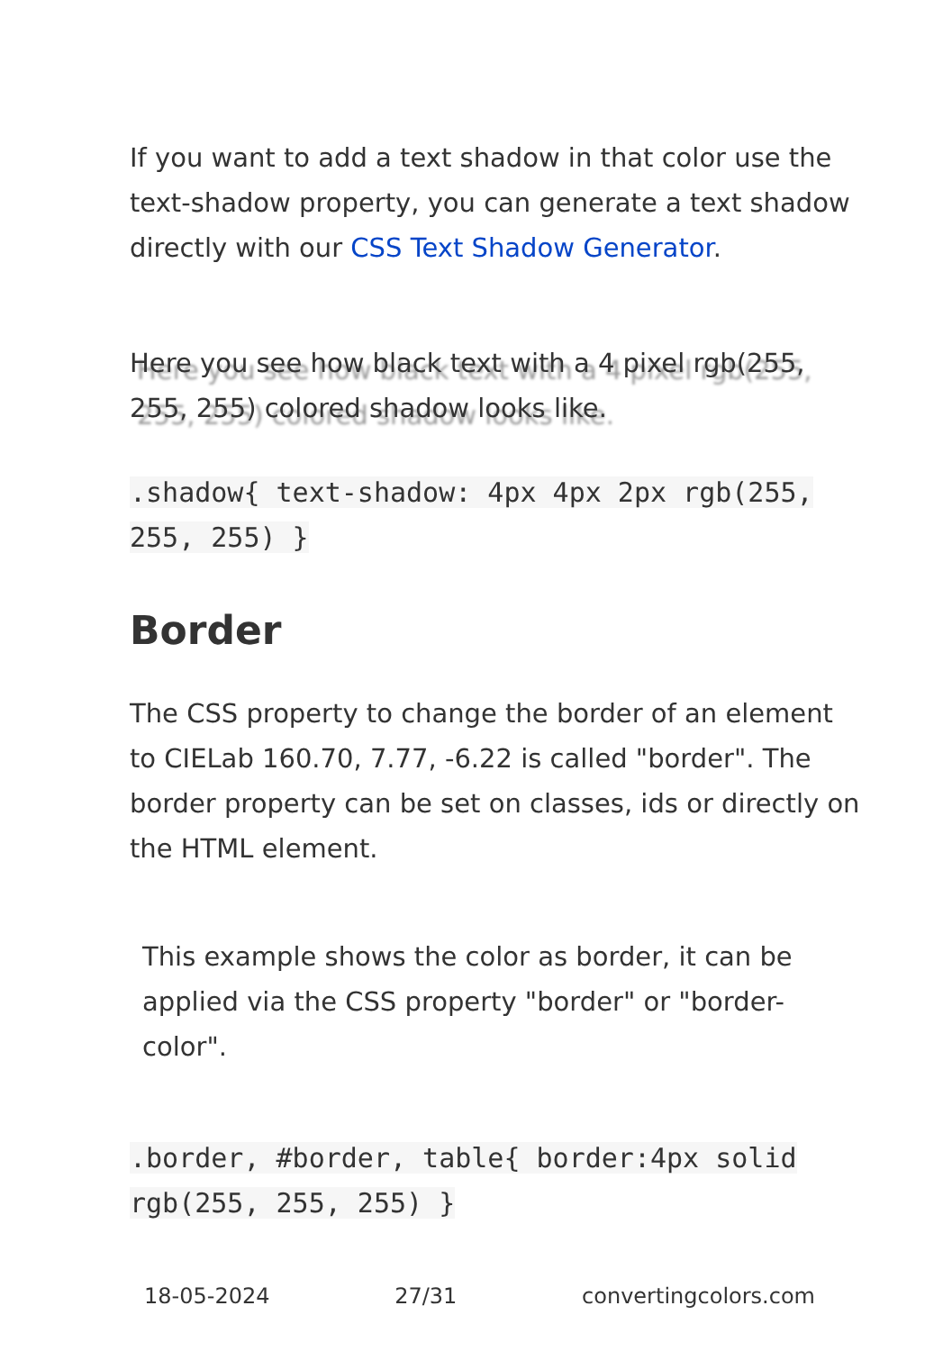If you want to add a text shadow in that color use the text-shadow property, you can generate a text shadow directly with our CSS Text Shadow Generator.
Here you see how black text with a 4 pixel rgb(255, 255, 255) colored shadow looks like.
.shadow{ text-shadow: 4px 4px 2px rgb(255, 255, 255) }
Border
The CSS property to change the border of an element to CIELab 160.70, 7.77, -6.22 is called "border". The border property can be set on classes, ids or directly on the HTML element.
This example shows the color as border, it can be applied via the CSS property "border" or "border-color".
.border, #border, table{ border:4px solid rgb(255, 255, 255) }
18-05-2024 27/31 convertingcolors.com